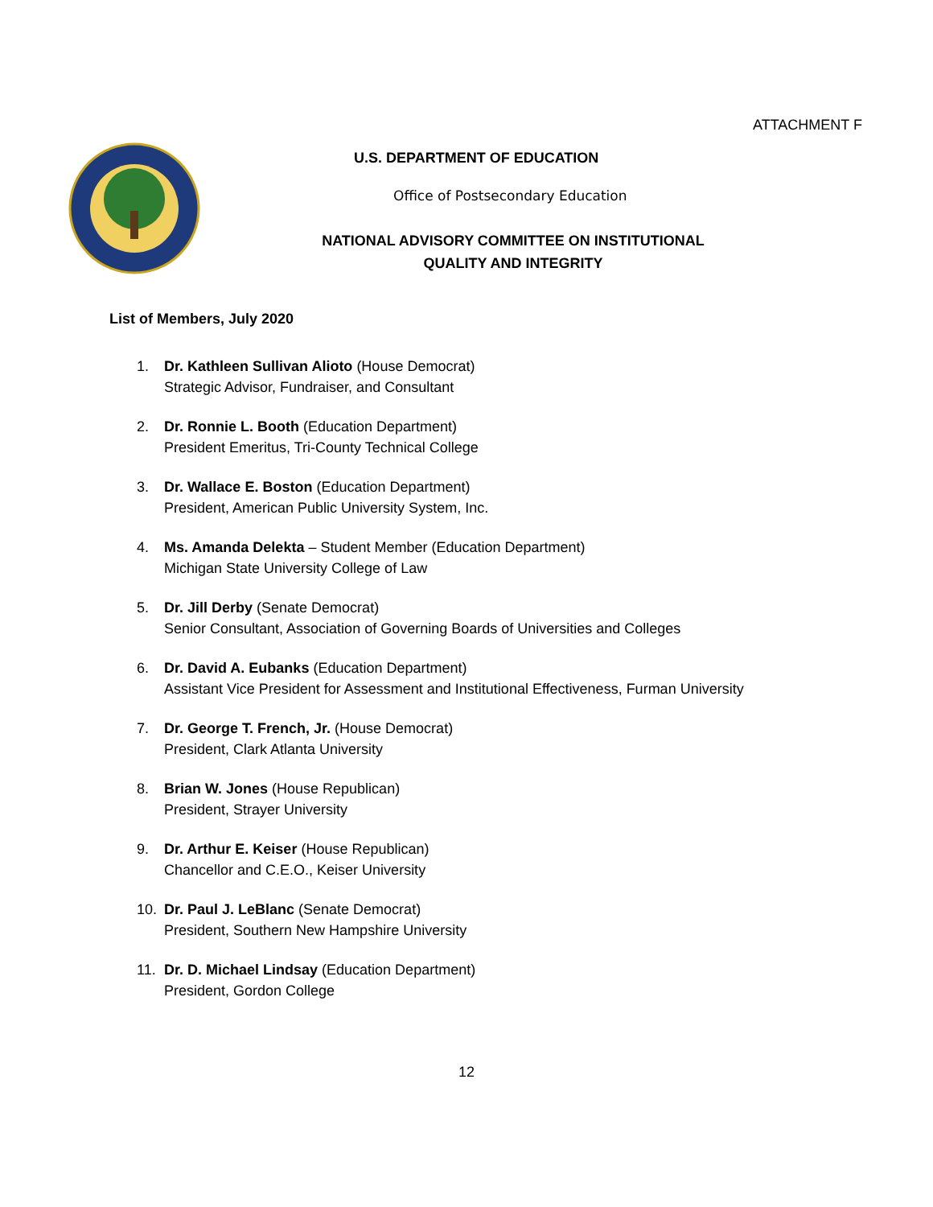ATTACHMENT F
U.S. DEPARTMENT OF EDUCATION
Office of Postsecondary Education
NATIONAL ADVISORY COMMITTEE ON INSTITUTIONAL
QUALITY AND INTEGRITY
List of Members, July 2020
1. Dr. Kathleen Sullivan Alioto (House Democrat)
Strategic Advisor, Fundraiser, and Consultant
2. Dr. Ronnie L. Booth (Education Department)
President Emeritus, Tri-County Technical College
3. Dr. Wallace E. Boston (Education Department)
President, American Public University System, Inc.
4. Ms. Amanda Delekta – Student Member (Education Department)
Michigan State University College of Law
5. Dr. Jill Derby (Senate Democrat)
Senior Consultant, Association of Governing Boards of Universities and Colleges
6. Dr. David A. Eubanks (Education Department)
Assistant Vice President for Assessment and Institutional Effectiveness, Furman University
7. Dr. George T. French, Jr. (House Democrat)
President, Clark Atlanta University
8. Brian W. Jones (House Republican)
President, Strayer University
9. Dr. Arthur E. Keiser (House Republican)
Chancellor and C.E.O., Keiser University
10. Dr. Paul J. LeBlanc (Senate Democrat)
President, Southern New Hampshire University
11. Dr. D. Michael Lindsay (Education Department)
President, Gordon College
12